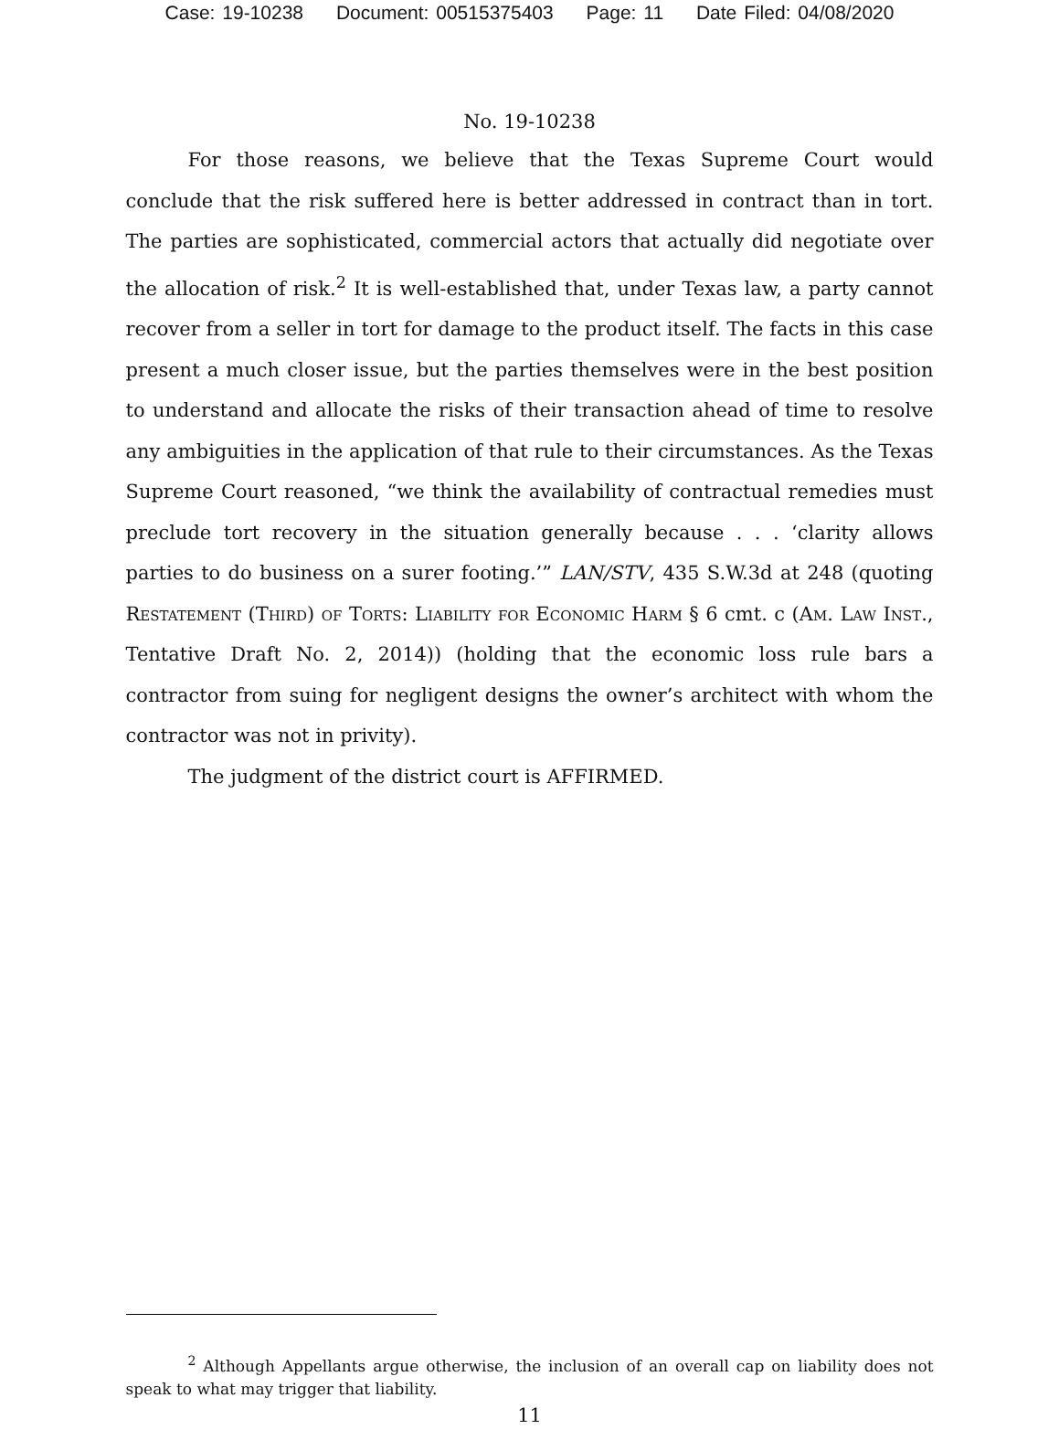Case: 19-10238 Document: 00515375403 Page: 11 Date Filed: 04/08/2020
No. 19-10238
For those reasons, we believe that the Texas Supreme Court would conclude that the risk suffered here is better addressed in contract than in tort. The parties are sophisticated, commercial actors that actually did negotiate over the allocation of risk.<sup>2</sup> It is well-established that, under Texas law, a party cannot recover from a seller in tort for damage to the product itself. The facts in this case present a much closer issue, but the parties themselves were in the best position to understand and allocate the risks of their transaction ahead of time to resolve any ambiguities in the application of that rule to their circumstances. As the Texas Supreme Court reasoned, “we think the availability of contractual remedies must preclude tort recovery in the situation generally because . . . ‘clarity allows parties to do business on a surer footing.’” LAN/STV, 435 S.W.3d at 248 (quoting Restatement (Third) of Torts: Liability for Economic Harm § 6 cmt. c (Am. Law Inst., Tentative Draft No. 2, 2014)) (holding that the economic loss rule bars a contractor from suing for negligent designs the owner’s architect with whom the contractor was not in privity).
The judgment of the district court is AFFIRMED.
<sup>2</sup> Although Appellants argue otherwise, the inclusion of an overall cap on liability does not speak to what may trigger that liability.
11